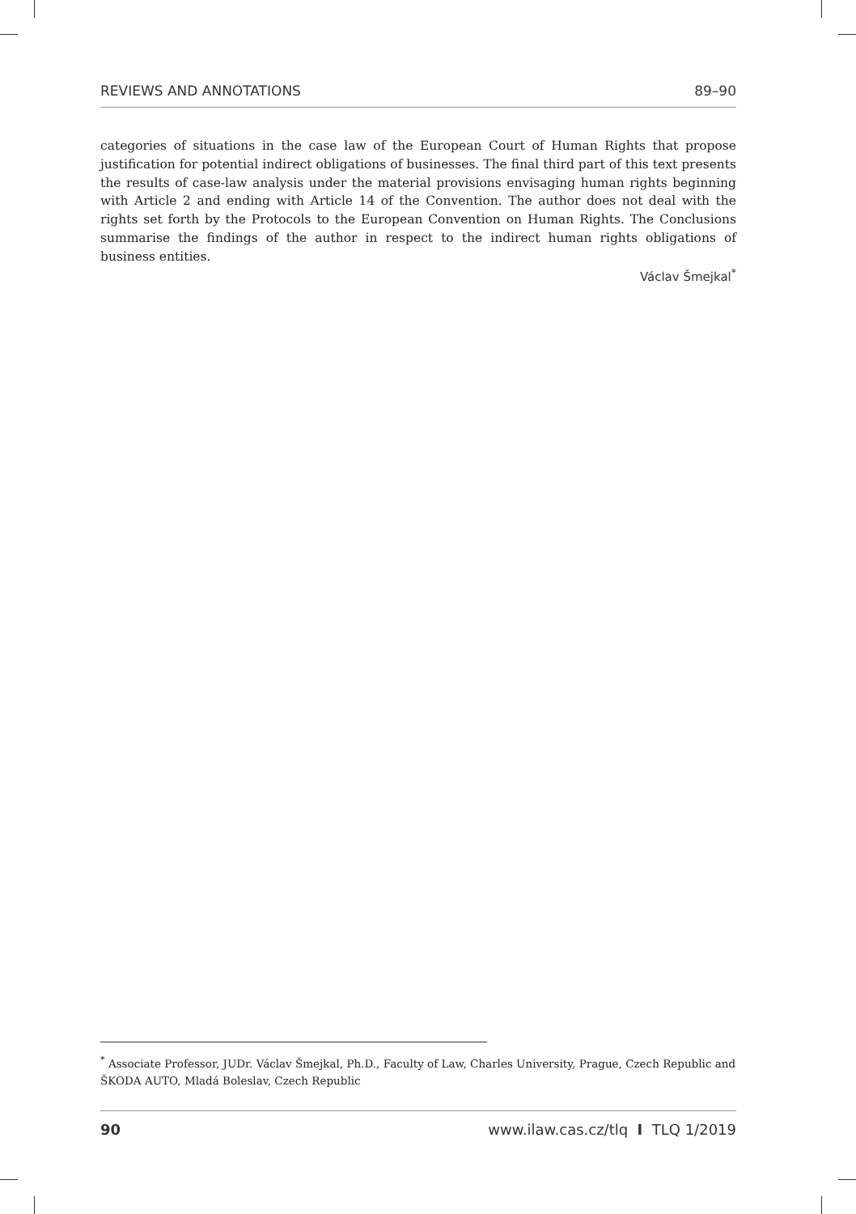REVIEWS AND ANNOTATIONS 89–90
categories of situations in the case law of the European Court of Human Rights that propose justification for potential indirect obligations of businesses. The final third part of this text presents the results of case-law analysis under the material provisions envisaging human rights beginning with Article 2 and ending with Article 14 of the Convention. The author does not deal with the rights set forth by the Protocols to the European Convention on Human Rights. The Conclusions summarise the findings of the author in respect to the indirect human rights obligations of business entities.
Václav Šmejkal<sup>*</sup>
<sup>*</sup> Associate Professor, JUDr. Václav Šmejkal, Ph.D., Faculty of Law, Charles University, Prague, Czech Republic and ŠKODA AUTO, Mladá Boleslav, Czech Republic
90 www.ilaw.cas.cz/tlq I TLQ 1/2019